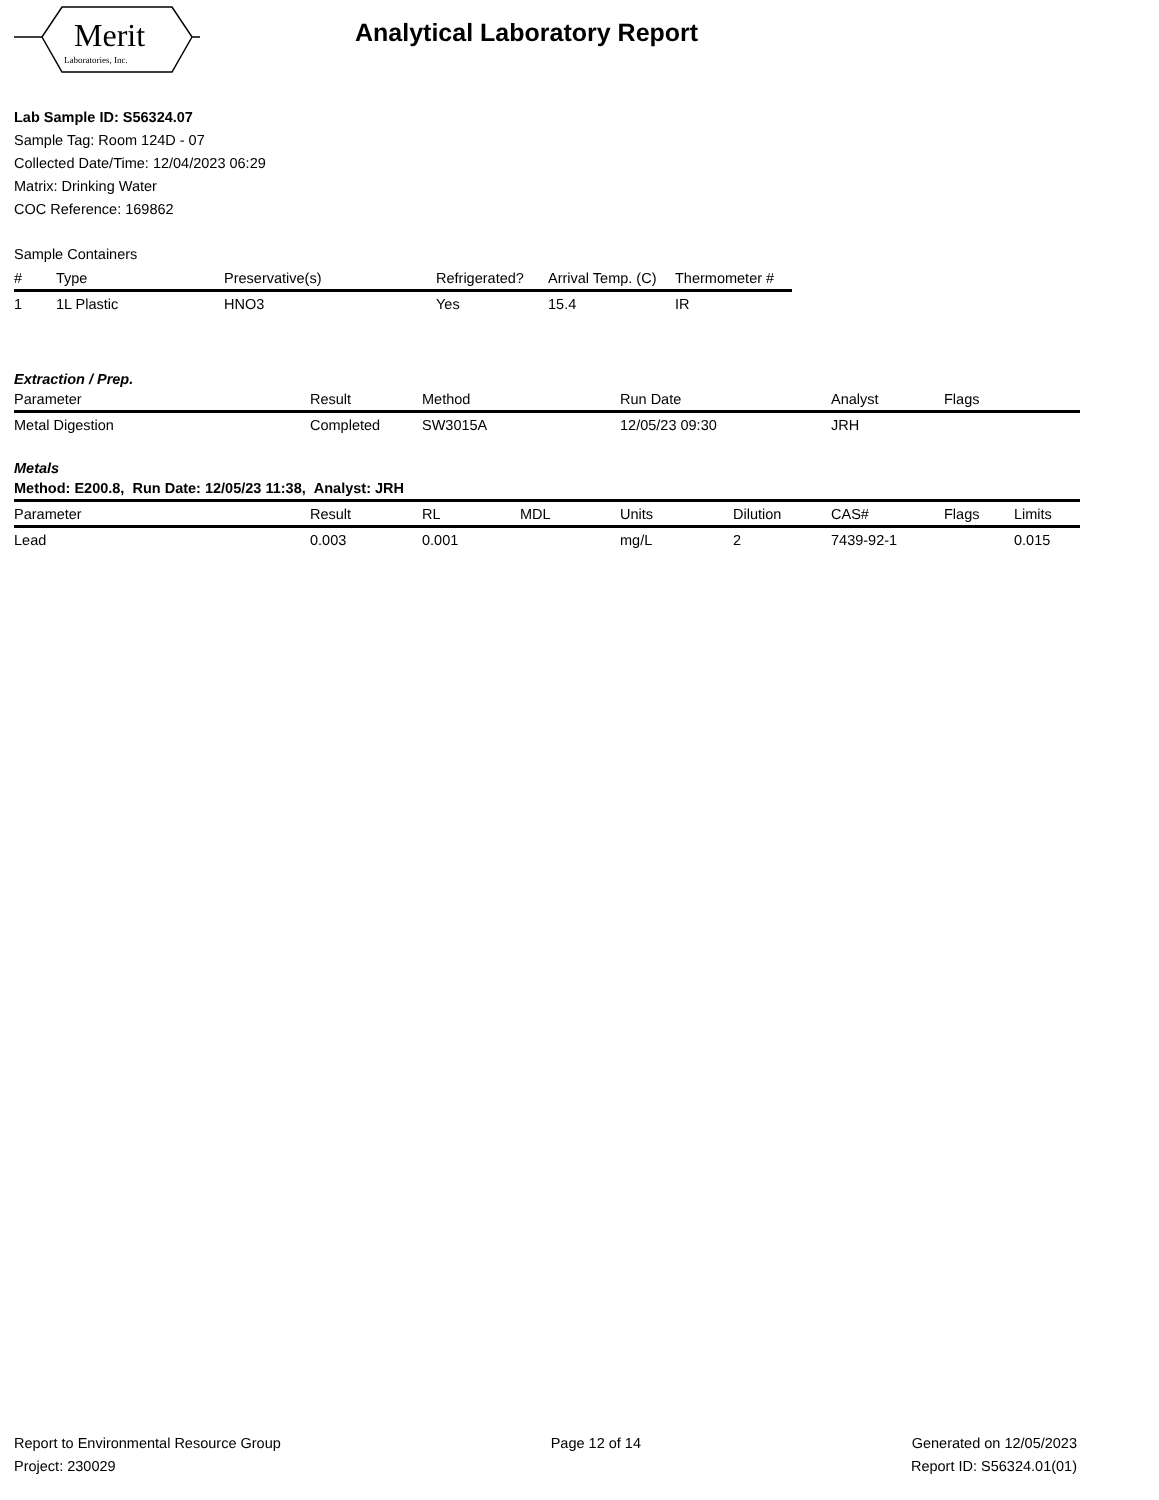Merit
Laboratories, Inc.
Analytical Laboratory Report
Lab Sample ID: S56324.07
Sample Tag: Room 124D - 07
Collected Date/Time: 12/04/2023 06:29
Matrix: Drinking Water
COC Reference: 169862
Sample Containers
| # | Type | Preservative(s) | Refrigerated? | Arrival Temp. (C) | Thermometer # |
| --- | --- | --- | --- | --- | --- |
| 1 | 1L Plastic | HNO3 | Yes | 15.4 | IR |
Extraction / Prep.
| Parameter | Result | Method | Run Date | Analyst | Flags |
| --- | --- | --- | --- | --- | --- |
| Metal Digestion | Completed | SW3015A | 12/05/23 09:30 | JRH | |
Metals
| Method: E200.8, Run Date: 12/05/23 11:38, Analyst: JRH | | | | | | | | |
| --- | --- | --- | --- | --- | --- | --- | --- | --- |
| Parameter | Result | RL | MDL | Units | Dilution | CAS# | Flags | Limits |
| Lead | 0.003 | 0.001 | | mg/L | 2 | 7439-92-1 | | 0.015 |
Report to Environmental Resource Group
Project: 230029
Page 12 of 14 Generated on 12/05/2023
Report ID: S56324.01(01)